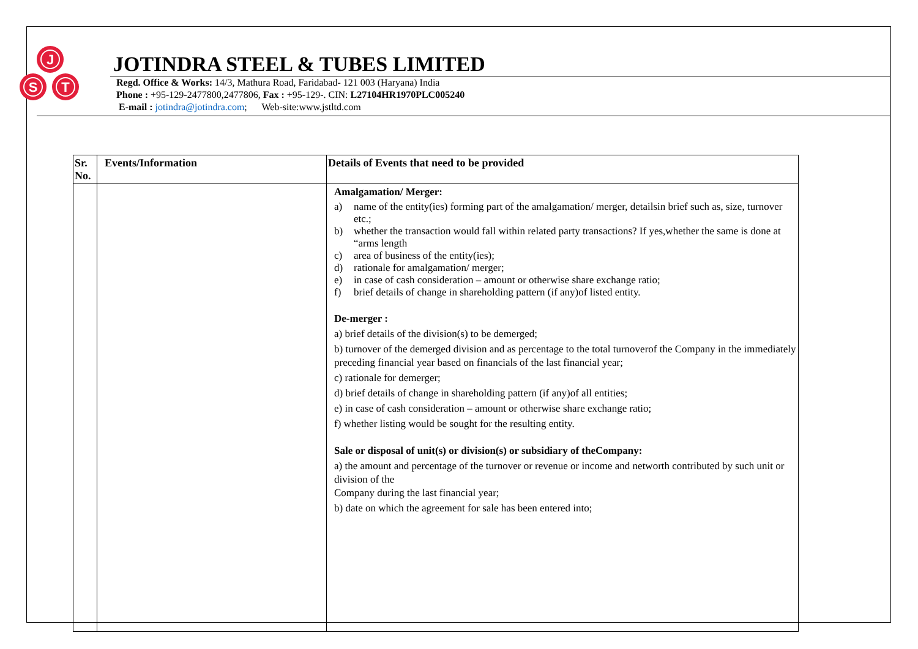J
S
T
JOTINDRA STEEL & TUBES LIMITED
Regd. Office & Works: 14/3, Mathura Road, Faridabad- 121 003 (Haryana) India
Phone : +95-129-2477800,2477806, Fax : +95-129-. CIN: L27104HR1970PLC005240
E-mail : jotindra@jotindra.com; Web-site:www.jstltd.com
| Sr. No. | Events/Information | Details of Events that need to be provided |
| --- | --- | --- |
| | | Amalgamation/ Merger: a) name of the entity(ies) forming part of the amalgamation/ merger, detailsin brief such as, size, turnover etc.; b) whether the transaction would fall within related party transactions? If yes,whether the same is done at “arms length c) area of business of the entity(ies); d) rationale for amalgamation/ merger; e) in case of cash consideration – amount or otherwise share exchange ratio; f) brief details of change in shareholding pattern (if any)of listed entity. De-merger : a) brief details of the division(s) to be demerged; b) turnover of the demerged division and as percentage to the total turnoverof the Company in the immediately preceding financial year based on financials of the last financial year; c) rationale for demerger; d) brief details of change in shareholding pattern (if any)of all entities; e) in case of cash consideration – amount or otherwise share exchange ratio; f) whether listing would be sought for the resulting entity. Sale or disposal of unit(s) or division(s) or subsidiary of theCompany: a) the amount and percentage of the turnover or revenue or income and networth contributed by such unit or division of the Company during the last financial year; b) date on which the agreement for sale has been entered into; |